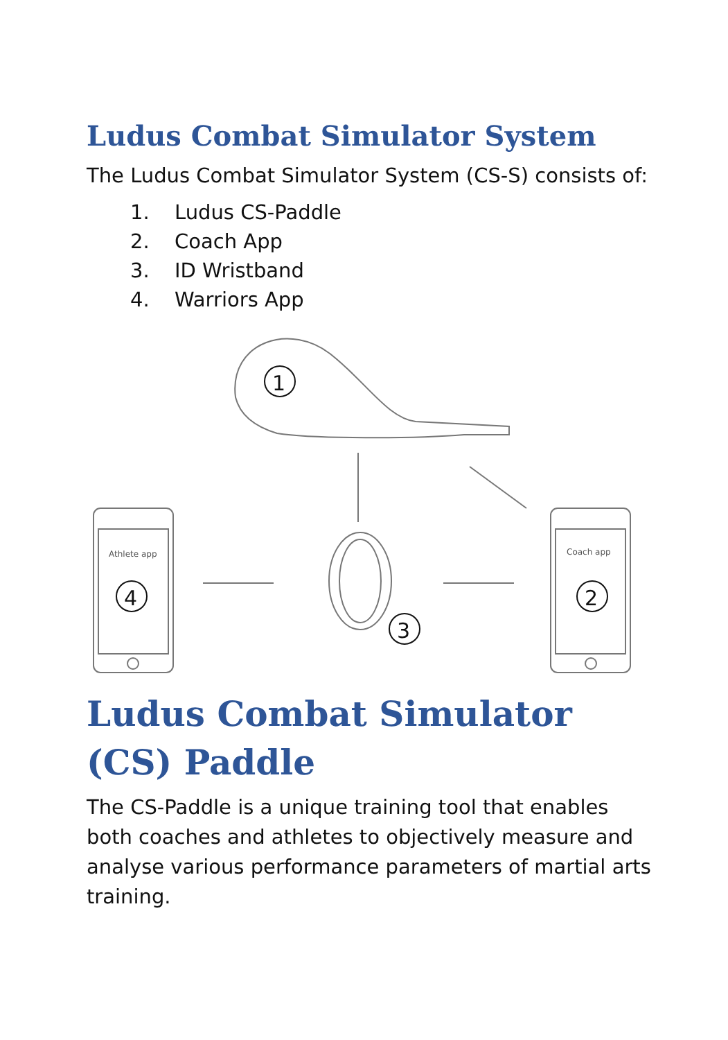Ludus Combat Simulator System
The Ludus Combat Simulator System (CS-S) consists of:
1. Ludus CS-Paddle
2. Coach App
3. ID Wristband
4. Warriors App
1
Athlete app
4
Coach app
2
3
Ludus Combat Simulator (CS) Paddle
The CS-Paddle is a unique training tool that enables both coaches and athletes to objectively measure and analyse various performance parameters of martial arts training.